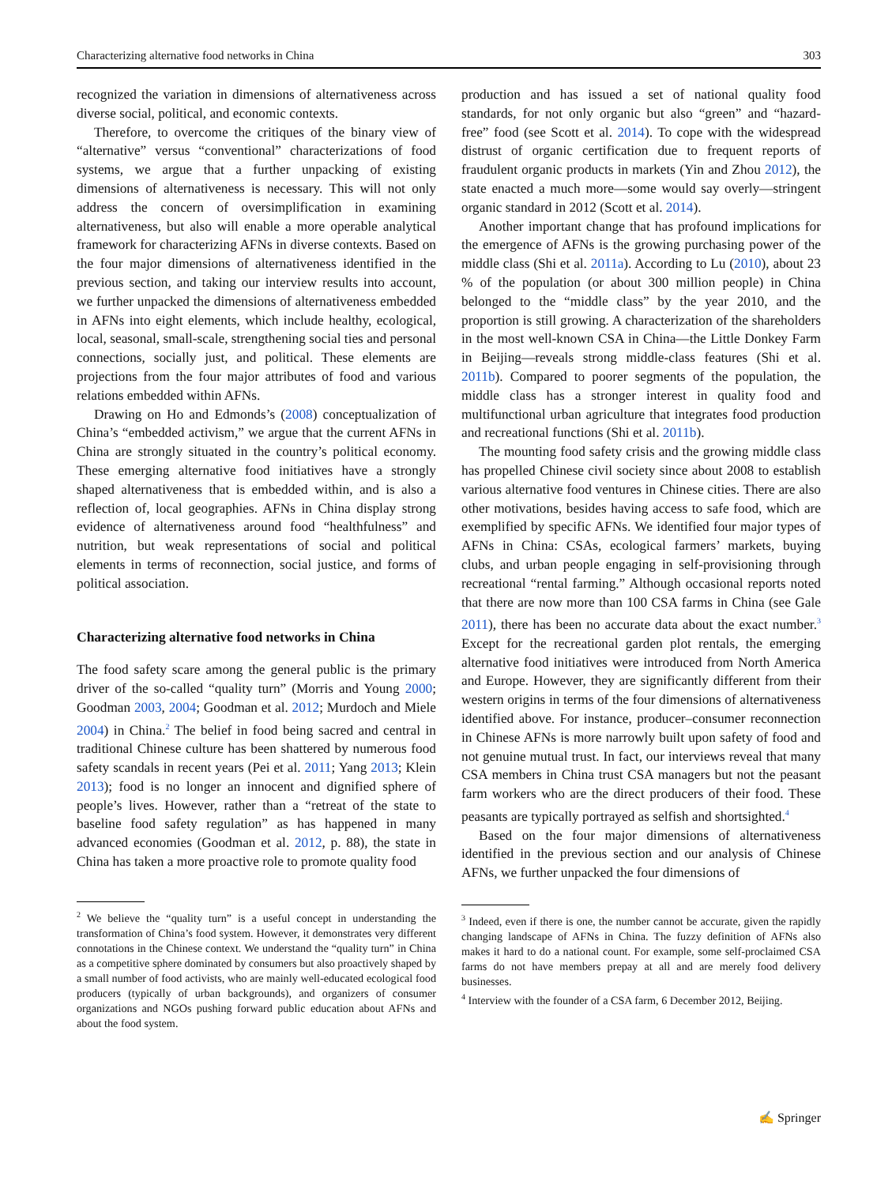Characterizing alternative food networks in China 303
recognized the variation in dimensions of alternativeness across diverse social, political, and economic contexts.
Therefore, to overcome the critiques of the binary view of “alternative” versus “conventional” characterizations of food systems, we argue that a further unpacking of existing dimensions of alternativeness is necessary. This will not only address the concern of oversimplification in examining alternativeness, but also will enable a more operable analytical framework for characterizing AFNs in diverse contexts. Based on the four major dimensions of alternativeness identified in the previous section, and taking our interview results into account, we further unpacked the dimensions of alternativeness embedded in AFNs into eight elements, which include healthy, ecological, local, seasonal, small-scale, strengthening social ties and personal connections, socially just, and political. These elements are projections from the four major attributes of food and various relations embedded within AFNs.
Drawing on Ho and Edmonds’s (2008) conceptualization of China’s “embedded activism,” we argue that the current AFNs in China are strongly situated in the country’s political economy. These emerging alternative food initiatives have a strongly shaped alternativeness that is embedded within, and is also a reflection of, local geographies. AFNs in China display strong evidence of alternativeness around food “healthfulness” and nutrition, but weak representations of social and political elements in terms of reconnection, social justice, and forms of political association.
Characterizing alternative food networks in China
The food safety scare among the general public is the primary driver of the so-called “quality turn” (Morris and Young 2000; Goodman 2003, 2004; Goodman et al. 2012; Murdoch and Miele 2004) in China.<sup>2</sup> The belief in food being sacred and central in traditional Chinese culture has been shattered by numerous food safety scandals in recent years (Pei et al. 2011; Yang 2013; Klein 2013); food is no longer an innocent and dignified sphere of people’s lives. However, rather than a “retreat of the state to baseline food safety regulation” as has happened in many advanced economies (Goodman et al. 2012, p. 88), the state in China has taken a more proactive role to promote quality food
<sup>2</sup> We believe the “quality turn” is a useful concept in understanding the transformation of China’s food system. However, it demonstrates very different connotations in the Chinese context. We understand the “quality turn” in China as a competitive sphere dominated by consumers but also proactively shaped by a small number of food activists, who are mainly well-educated ecological food producers (typically of urban backgrounds), and organizers of consumer organizations and NGOs pushing forward public education about AFNs and about the food system.
production and has issued a set of national quality food standards, for not only organic but also “green” and “hazard-free” food (see Scott et al. 2014). To cope with the widespread distrust of organic certification due to frequent reports of fraudulent organic products in markets (Yin and Zhou 2012), the state enacted a much more—some would say overly—stringent organic standard in 2012 (Scott et al. 2014).
Another important change that has profound implications for the emergence of AFNs is the growing purchasing power of the middle class (Shi et al. 2011a). According to Lu (2010), about 23 % of the population (or about 300 million people) in China belonged to the “middle class” by the year 2010, and the proportion is still growing. A characterization of the shareholders in the most well-known CSA in China—the Little Donkey Farm in Beijing—reveals strong middle-class features (Shi et al. 2011b). Compared to poorer segments of the population, the middle class has a stronger interest in quality food and multifunctional urban agriculture that integrates food production and recreational functions (Shi et al. 2011b).
The mounting food safety crisis and the growing middle class has propelled Chinese civil society since about 2008 to establish various alternative food ventures in Chinese cities. There are also other motivations, besides having access to safe food, which are exemplified by specific AFNs. We identified four major types of AFNs in China: CSAs, ecological farmers’ markets, buying clubs, and urban people engaging in self-provisioning through recreational “rental farming.” Although occasional reports noted that there are now more than 100 CSA farms in China (see Gale 2011), there has been no accurate data about the exact number.<sup>3</sup> Except for the recreational garden plot rentals, the emerging alternative food initiatives were introduced from North America and Europe. However, they are significantly different from their western origins in terms of the four dimensions of alternativeness identified above. For instance, producer–consumer reconnection in Chinese AFNs is more narrowly built upon safety of food and not genuine mutual trust. In fact, our interviews reveal that many CSA members in China trust CSA managers but not the peasant farm workers who are the direct producers of their food. These peasants are typically portrayed as selfish and shortsighted.<sup>4</sup>
Based on the four major dimensions of alternativeness identified in the previous section and our analysis of Chinese AFNs, we further unpacked the four dimensions of
<sup>3</sup> Indeed, even if there is one, the number cannot be accurate, given the rapidly changing landscape of AFNs in China. The fuzzy definition of AFNs also makes it hard to do a national count. For example, some self-proclaimed CSA farms do not have members prepay at all and are merely food delivery businesses.
<sup>4</sup> Interview with the founder of a CSA farm, 6 December 2012, Beijing.
✍ Springer